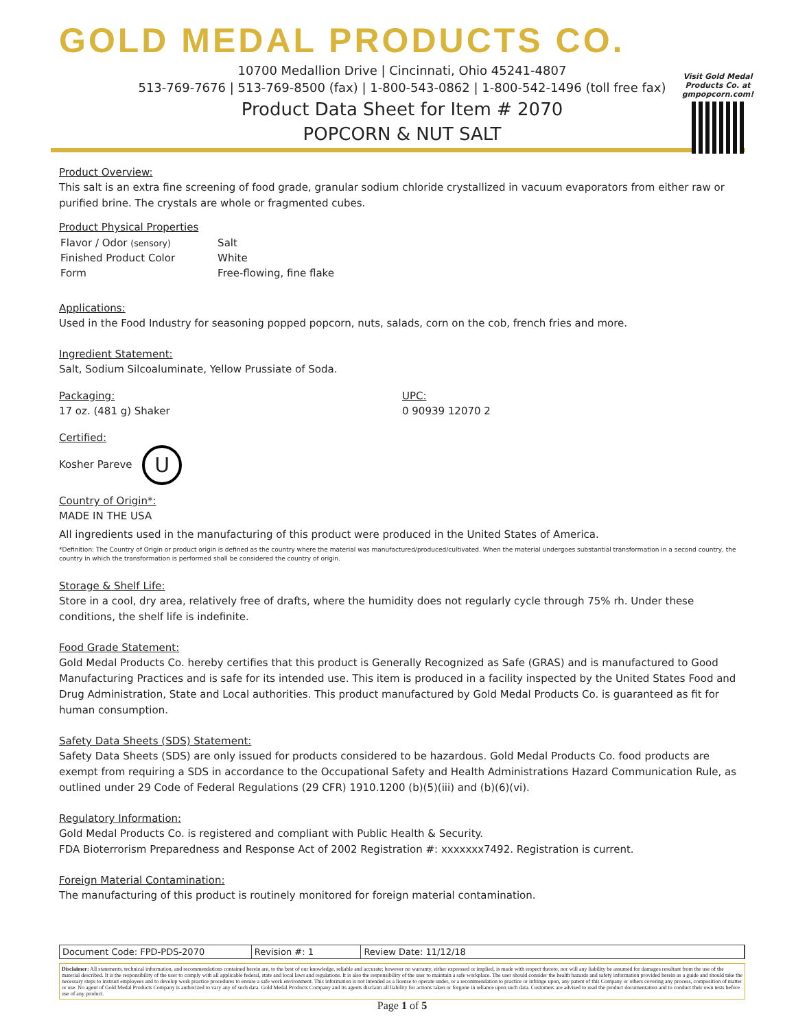GOLD MEDAL PRODUCTS CO.
10700 Medallion Drive | Cincinnati, Ohio 45241-4807
513-769-7676 | 513-769-8500 (fax) | 1-800-543-0862 | 1-800-542-1496 (toll free fax)
Product Data Sheet for Item # 2070
POPCORN & NUT SALT
Visit Gold Medal Products Co. at gmpopcorn.com!
Product Overview:
This salt is an extra fine screening of food grade, granular sodium chloride crystallized in vacuum evaporators from either raw or purified brine. The crystals are whole or fragmented cubes.
Product Physical Properties
| Flavor / Odor (sensory) | Salt |
| Finished Product Color | White |
| Form | Free-flowing, fine flake |
Applications:
Used in the Food Industry for seasoning popped popcorn, nuts, salads, corn on the cob, french fries and more.
Ingredient Statement:
Salt, Sodium Silcoaluminate, Yellow Prussiate of Soda.
Packaging:
17 oz. (481 g) Shaker
UPC:
0 90939 12070 2
Certified:
Kosher Pareve U
Country of Origin*:
MADE IN THE USA
All ingredients used in the manufacturing of this product were produced in the United States of America.
*Definition: The Country of Origin or product origin is defined as the country where the material was manufactured/produced/cultivated. When the material undergoes substantial transformation in a second country, the country in which the transformation is performed shall be considered the country of origin.
Storage & Shelf Life:
Store in a cool, dry area, relatively free of drafts, where the humidity does not regularly cycle through 75% rh. Under these conditions, the shelf life is indefinite.
Food Grade Statement:
Gold Medal Products Co. hereby certifies that this product is Generally Recognized as Safe (GRAS) and is manufactured to Good Manufacturing Practices and is safe for its intended use. This item is produced in a facility inspected by the United States Food and Drug Administration, State and Local authorities. This product manufactured by Gold Medal Products Co. is guaranteed as fit for human consumption.
Safety Data Sheets (SDS) Statement:
Safety Data Sheets (SDS) are only issued for products considered to be hazardous. Gold Medal Products Co. food products are exempt from requiring a SDS in accordance to the Occupational Safety and Health Administrations Hazard Communication Rule, as outlined under 29 Code of Federal Regulations (29 CFR) 1910.1200 (b)(5)(iii) and (b)(6)(vi).
Regulatory Information:
Gold Medal Products Co. is registered and compliant with Public Health & Security.
FDA Bioterrorism Preparedness and Response Act of 2002 Registration #: xxxxxxx7492. Registration is current.
Foreign Material Contamination:
The manufacturing of this product is routinely monitored for foreign material contamination.
| Document Code: FPD-PDS-2070 | Revision #: 1 | Review Date: 11/12/18 |
Disclaimer: All statements, technical information, and recommendations contained herein are, to the best of our knowledge, reliable and accurate; however no warranty, either expressed or implied, is made with respect thereto, nor will any liability be assumed for damages resultant from the use of the material described. It is the responsibility of the user to comply with all applicable federal, state and local laws and regulations. It is also the responsibility of the user to maintain a safe workplace. The user should consider the health hazards and safety information provided herein as a guide and should take the necessary steps to instruct employees and to develop work practice procedures to ensure a safe work environment. This information is not intended as a license to operate under, or a recommendation to practice or infringe upon, any patent of this Company or others covering any process, composition of matter or use. No agent of Gold Medal Products Company is authorized to vary any of such data. Gold Medal Products Company and its agents disclaim all liability for actions taken or forgone in reliance upon such data. Customers are advised to read the product documentation and to conduct their own tests before use of any product.
Page 1 of 5